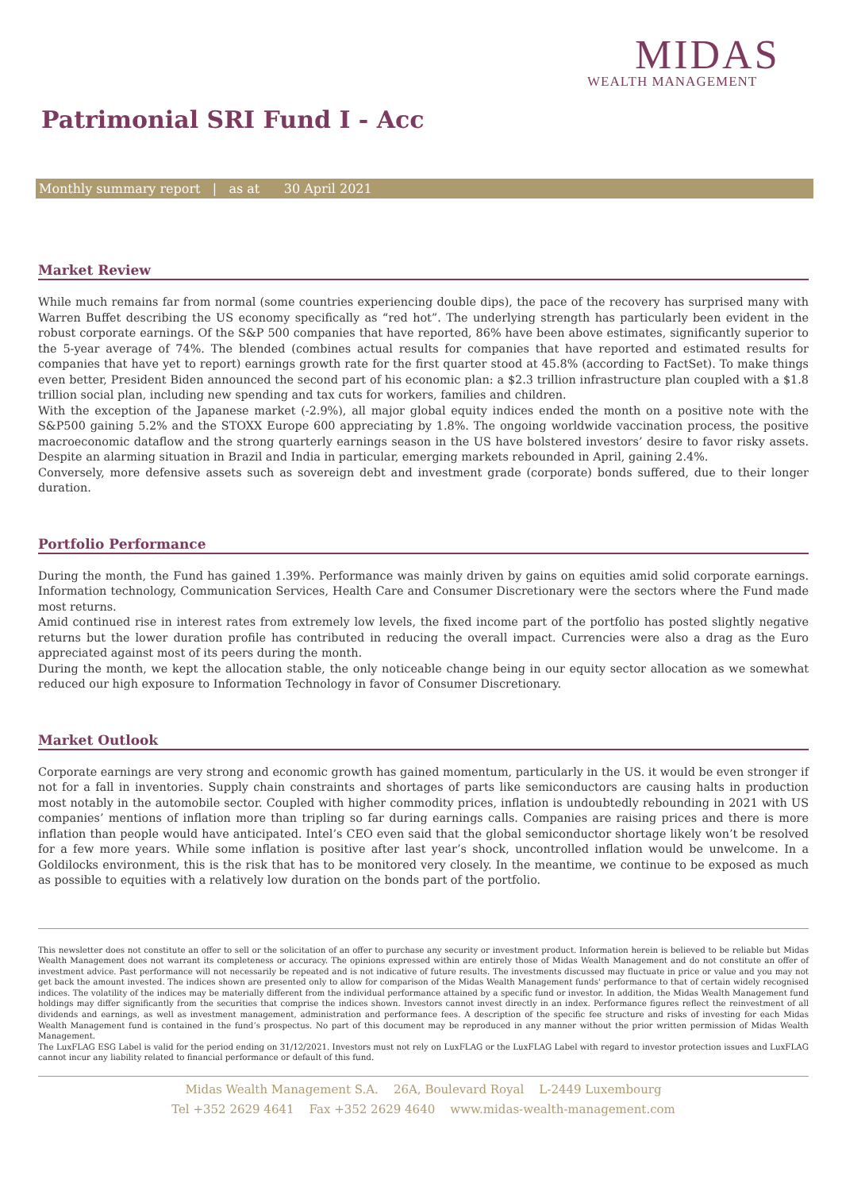MIDAS
WEALTH MANAGEMENT
Patrimonial SRI Fund I - Acc
Monthly summary report | as at 30 April 2021
Market Review
While much remains far from normal (some countries experiencing double dips), the pace of the recovery has surprised many with Warren Buffet describing the US economy specifically as “red hot”. The underlying strength has particularly been evident in the robust corporate earnings. Of the S&P 500 companies that have reported, 86% have been above estimates, significantly superior to the 5-year average of 74%. The blended (combines actual results for companies that have reported and estimated results for companies that have yet to report) earnings growth rate for the first quarter stood at 45.8% (according to FactSet). To make things even better, President Biden announced the second part of his economic plan: a $2.3 trillion infrastructure plan coupled with a $1.8 trillion social plan, including new spending and tax cuts for workers, families and children.
With the exception of the Japanese market (-2.9%), all major global equity indices ended the month on a positive note with the S&P500 gaining 5.2% and the STOXX Europe 600 appreciating by 1.8%. The ongoing worldwide vaccination process, the positive macroeconomic dataflow and the strong quarterly earnings season in the US have bolstered investors’ desire to favor risky assets. Despite an alarming situation in Brazil and India in particular, emerging markets rebounded in April, gaining 2.4%.
Conversely, more defensive assets such as sovereign debt and investment grade (corporate) bonds suffered, due to their longer duration.
Portfolio Performance
During the month, the Fund has gained 1.39%. Performance was mainly driven by gains on equities amid solid corporate earnings. Information technology, Communication Services, Health Care and Consumer Discretionary were the sectors where the Fund made most returns.
Amid continued rise in interest rates from extremely low levels, the fixed income part of the portfolio has posted slightly negative returns but the lower duration profile has contributed in reducing the overall impact. Currencies were also a drag as the Euro appreciated against most of its peers during the month.
During the month, we kept the allocation stable, the only noticeable change being in our equity sector allocation as we somewhat reduced our high exposure to Information Technology in favor of Consumer Discretionary.
Market Outlook
Corporate earnings are very strong and economic growth has gained momentum, particularly in the US. it would be even stronger if not for a fall in inventories. Supply chain constraints and shortages of parts like semiconductors are causing halts in production most notably in the automobile sector. Coupled with higher commodity prices, inflation is undoubtedly rebounding in 2021 with US companies’ mentions of inflation more than tripling so far during earnings calls. Companies are raising prices and there is more inflation than people would have anticipated. Intel’s CEO even said that the global semiconductor shortage likely won’t be resolved for a few more years. While some inflation is positive after last year’s shock, uncontrolled inflation would be unwelcome. In a Goldilocks environment, this is the risk that has to be monitored very closely. In the meantime, we continue to be exposed as much as possible to equities with a relatively low duration on the bonds part of the portfolio.
This newsletter does not constitute an offer to sell or the solicitation of an offer to purchase any security or investment product. Information herein is believed to be reliable but Midas Wealth Management does not warrant its completeness or accuracy. The opinions expressed within are entirely those of Midas Wealth Management and do not constitute an offer of investment advice. Past performance will not necessarily be repeated and is not indicative of future results. The investments discussed may fluctuate in price or value and you may not get back the amount invested. The indices shown are presented only to allow for comparison of the Midas Wealth Management funds' performance to that of certain widely recognised indices. The volatility of the indices may be materially different from the individual performance attained by a specific fund or investor. In addition, the Midas Wealth Management fund holdings may differ significantly from the securities that comprise the indices shown. Investors cannot invest directly in an index. Performance figures reflect the reinvestment of all dividends and earnings, as well as investment management, administration and performance fees. A description of the specific fee structure and risks of investing for each Midas Wealth Management fund is contained in the fund’s prospectus. No part of this document may be reproduced in any manner without the prior written permission of Midas Wealth Management.
The LuxFLAG ESG Label is valid for the period ending on 31/12/2021. Investors must not rely on LuxFLAG or the LuxFLAG Label with regard to investor protection issues and LuxFLAG cannot incur any liability related to financial performance or default of this fund.
Midas Wealth Management S.A. 26A, Boulevard Royal L-2449 Luxembourg
Tel +352 2629 4641 Fax +352 2629 4640 www.midas-wealth-management.com